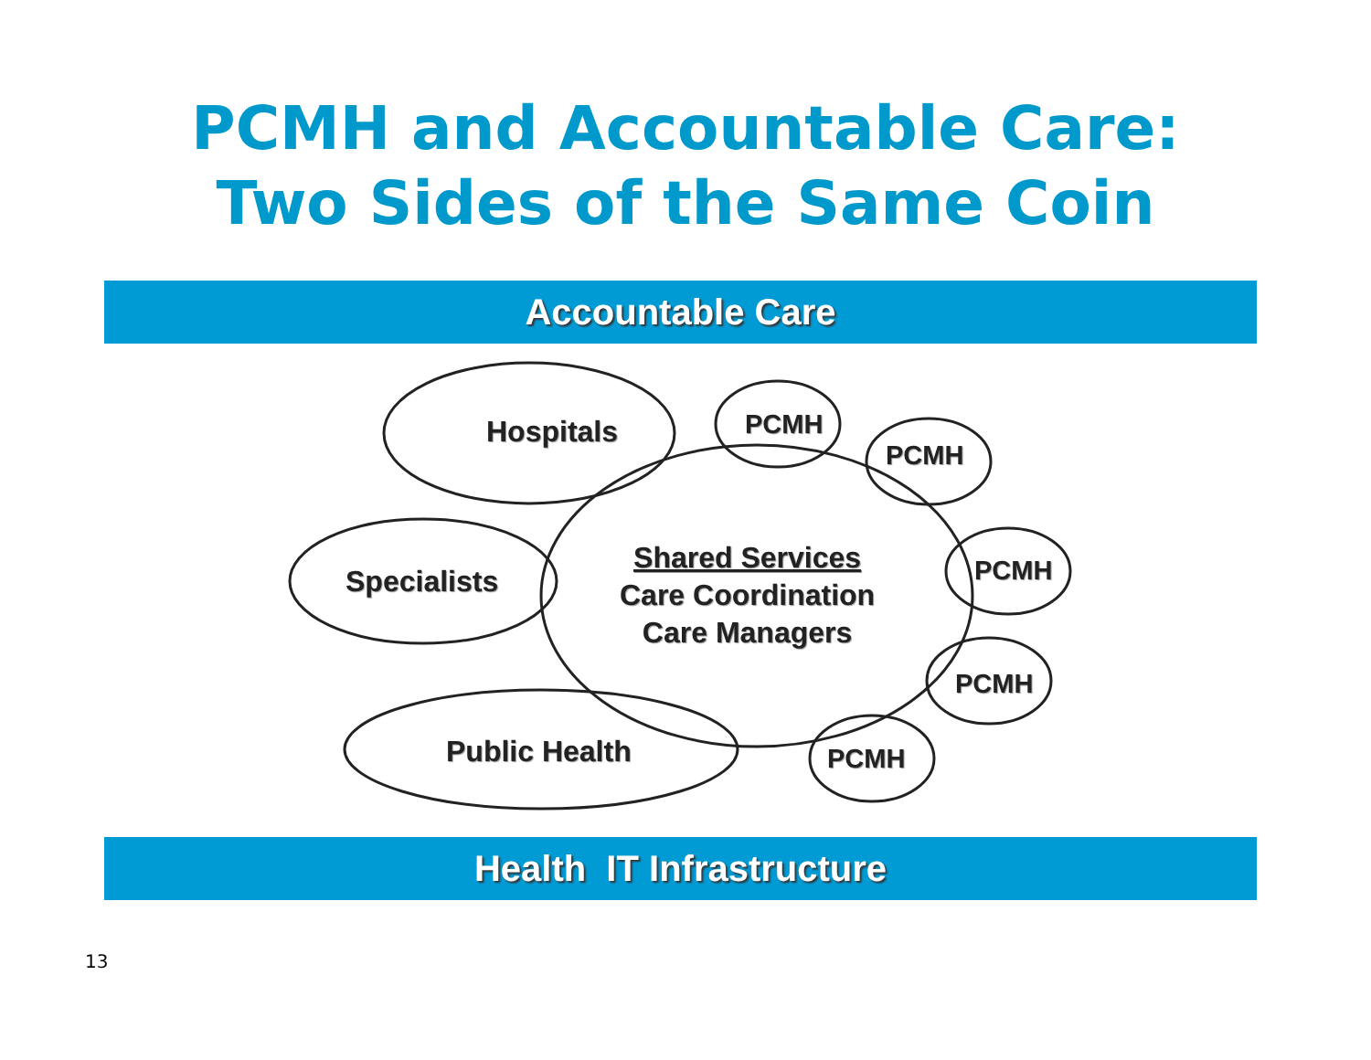PCMH and Accountable Care:
Two Sides of the Same Coin
Accountable Care
Hospitals
Specialists
Public Health
Shared Services
Care Coordination
Care Managers
PCMH
PCMH
PCMH
PCMH
PCMH
Health IT Infrastructure
13